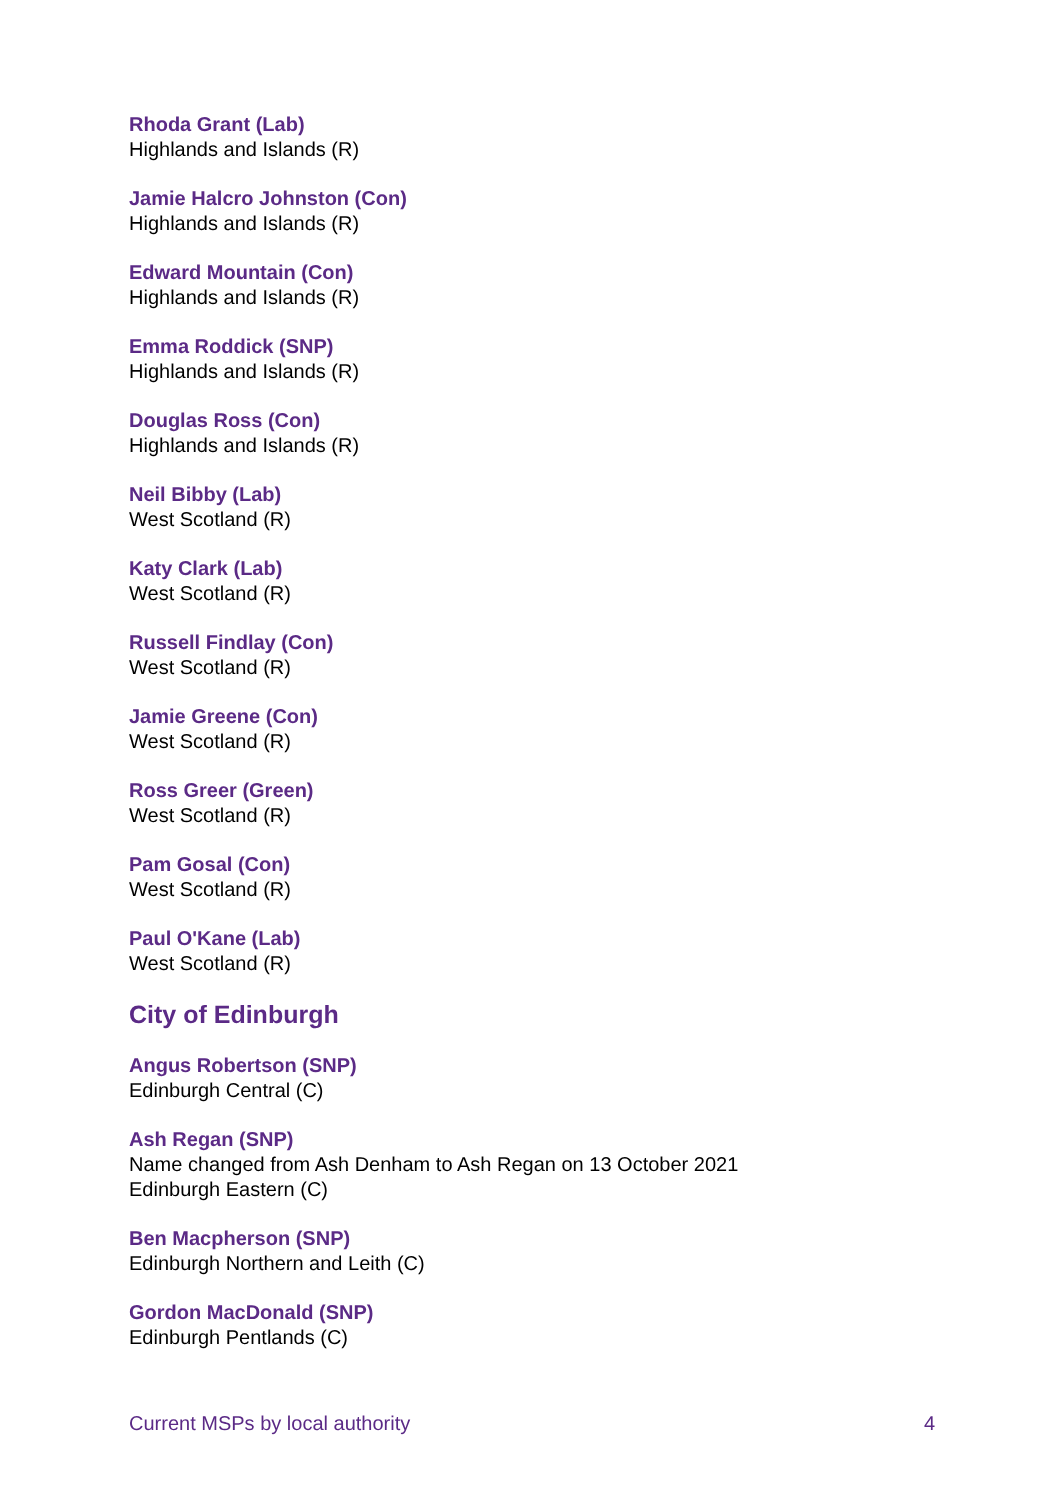Rhoda Grant (Lab)
Highlands and Islands (R)
Jamie Halcro Johnston (Con)
Highlands and Islands (R)
Edward Mountain (Con)
Highlands and Islands (R)
Emma Roddick (SNP)
Highlands and Islands (R)
Douglas Ross (Con)
Highlands and Islands (R)
Neil Bibby (Lab)
West Scotland (R)
Katy Clark (Lab)
West Scotland (R)
Russell Findlay (Con)
West Scotland (R)
Jamie Greene (Con)
West Scotland (R)
Ross Greer (Green)
West Scotland (R)
Pam Gosal (Con)
West Scotland (R)
Paul O'Kane (Lab)
West Scotland (R)
City of Edinburgh
Angus Robertson (SNP)
Edinburgh Central (C)
Ash Regan (SNP)
Name changed from Ash Denham to Ash Regan on 13 October 2021
Edinburgh Eastern (C)
Ben Macpherson (SNP)
Edinburgh Northern and Leith (C)
Gordon MacDonald (SNP)
Edinburgh Pentlands (C)
Current MSPs by local authority 4